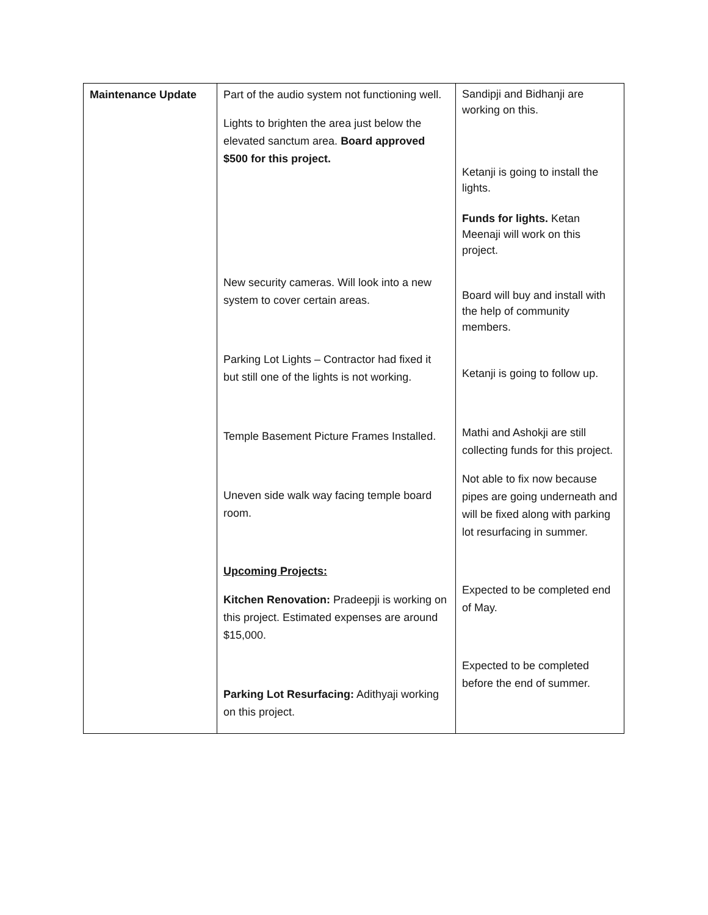| Maintenance Update | Part of the audio system not functioning well. Lights to brighten the area just below the elevated sanctum area. Board approved $500 for this project. New security cameras. Will look into a new system to cover certain areas. Parking Lot Lights – Contractor had fixed it but still one of the lights is not working. Temple Basement Picture Frames Installed. Uneven side walk way facing temple board room. Upcoming Projects: Kitchen Renovation: Pradeepji is working on this project. Estimated expenses are around $15,000. Parking Lot Resurfacing: Adithyaji working on this project. | Sandipji and Bidhanji are working on this. Ketanji is going to install the lights. Funds for lights. Ketan Meenaji will work on this project. Board will buy and install with the help of community members. Ketanji is going to follow up. Mathi and Ashokji are still collecting funds for this project. Not able to fix now because pipes are going underneath and will be fixed along with parking lot resurfacing in summer. Expected to be completed end of May. Expected to be completed before the end of summer. |